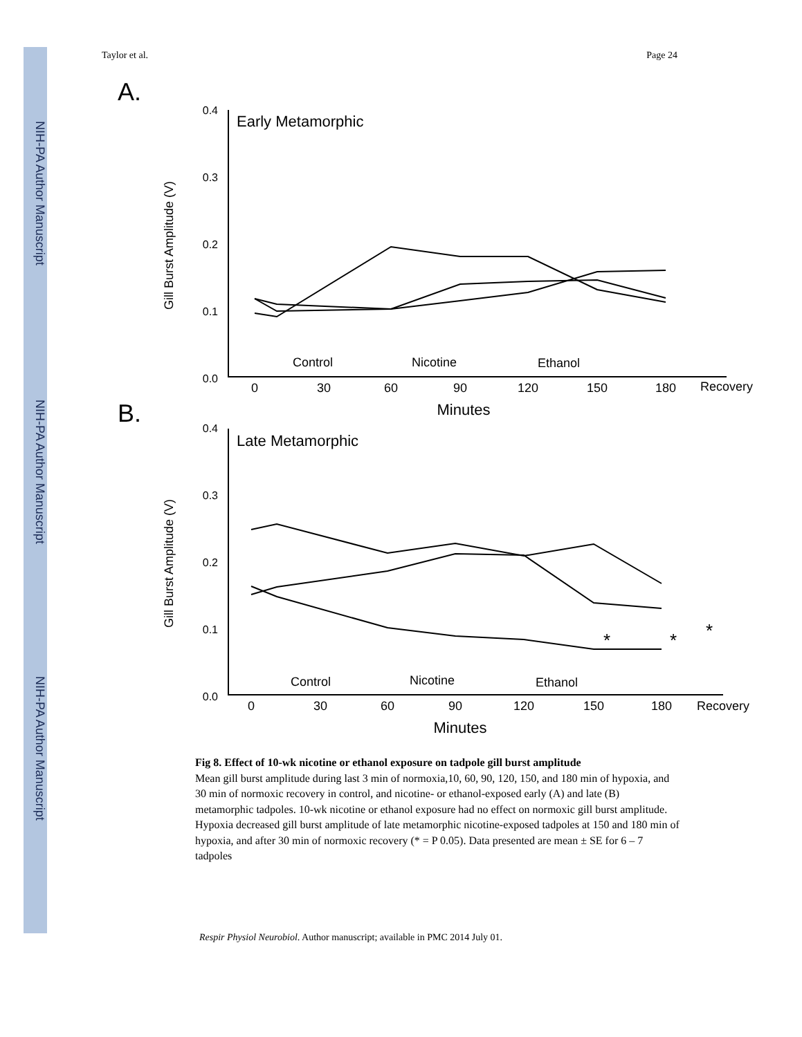NIH-PA Author Manuscript
NIH-PA Author Manuscript
NIH-PA Author Manuscript
Taylor et al. Page 24
A.
B.
Early Metamorphic
Late Metamorphic
0.4
0.3
0.2
0.1
0.0
0.4
0.3
0.2
0.1
0.0
0
30
60
90
120
150
180
Recovery
0
30
60
90
120
150
180
Recovery
Minutes
Minutes
Gill Burst Amplitude (V)
Gill Burst Amplitude (V)
Control
Nicotine
Ethanol
Control
Nicotine
Ethanol
*
*
*
Fig 8. Effect of 10-wk nicotine or ethanol exposure on tadpole gill burst amplitude
Mean gill burst amplitude during last 3 min of normoxia,10, 60, 90, 120, 150, and 180 min of hypoxia, and 30 min of normoxic recovery in control, and nicotine- or ethanol-exposed early (A) and late (B) metamorphic tadpoles. 10-wk nicotine or ethanol exposure had no effect on normoxic gill burst amplitude. Hypoxia decreased gill burst amplitude of late metamorphic nicotine-exposed tadpoles at 150 and 180 min of hypoxia, and after 30 min of normoxic recovery (* = P 0.05). Data presented are mean ± SE for 6 – 7 tadpoles
Respir Physiol Neurobiol. Author manuscript; available in PMC 2014 July 01.